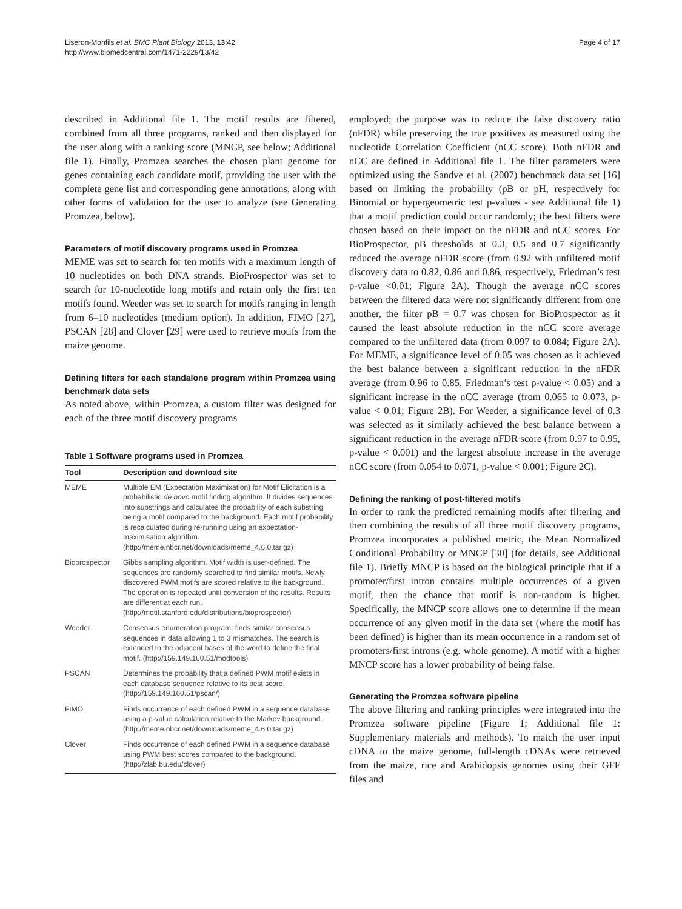Liseron-Monfils et al. BMC Plant Biology 2013, 13:42
http://www.biomedcentral.com/1471-2229/13/42
Page 4 of 17
described in Additional file 1. The motif results are filtered, combined from all three programs, ranked and then displayed for the user along with a ranking score (MNCP, see below; Additional file 1). Finally, Promzea searches the chosen plant genome for genes containing each candidate motif, providing the user with the complete gene list and corresponding gene annotations, along with other forms of validation for the user to analyze (see Generating Promzea, below).
Parameters of motif discovery programs used in Promzea
MEME was set to search for ten motifs with a maximum length of 10 nucleotides on both DNA strands. BioProspector was set to search for 10-nucleotide long motifs and retain only the first ten motifs found. Weeder was set to search for motifs ranging in length from 6–10 nucleotides (medium option). In addition, FIMO [27], PSCAN [28] and Clover [29] were used to retrieve motifs from the maize genome.
Defining filters for each standalone program within Promzea using benchmark data sets
As noted above, within Promzea, a custom filter was designed for each of the three motif discovery programs
Table 1 Software programs used in Promzea
| Tool | Description and download site |
| --- | --- |
| MEME | Multiple EM (Expectation Maximixation) for Motif Elicitation is a probabilistic de novo motif finding algorithm. It divides sequences into substrings and calculates the probability of each substring being a motif compared to the background. Each motif probability is recalculated during re-running using an expectation-maximisation algorithm. (http://meme.nbcr.net/downloads/meme_4.6.0.tar.gz) |
| Bioprospector | Gibbs sampling algorithm. Motif width is user-defined. The sequences are randomly searched to find similar motifs. Newly discovered PWM motifs are scored relative to the background. The operation is repeated until conversion of the results. Results are different at each run. (http://motif.stanford.edu/distributions/bioprospector) |
| Weeder | Consensus enumeration program; finds similar consensus sequences in data allowing 1 to 3 mismatches. The search is extended to the adjacent bases of the word to define the final motif. (http://159.149.160.51/modtools) |
| PSCAN | Determines the probability that a defined PWM motif exists in each database sequence relative to its best score. (http://159.149.160.51/pscan/) |
| FIMO | Finds occurrence of each defined PWM in a sequence database using a p-value calculation relative to the Markov background. (http://meme.nbcr.net/downloads/meme_4.6.0.tar.gz) |
| Clover | Finds occurrence of each defined PWM in a sequence database using PWM best scores compared to the background. (http://zlab.bu.edu/clover) |
employed; the purpose was to reduce the false discovery ratio (nFDR) while preserving the true positives as measured using the nucleotide Correlation Coefficient (nCC score). Both nFDR and nCC are defined in Additional file 1. The filter parameters were optimized using the Sandve et al. (2007) benchmark data set [16] based on limiting the probability (pB or pH, respectively for Binomial or hypergeometric test p-values - see Additional file 1) that a motif prediction could occur randomly; the best filters were chosen based on their impact on the nFDR and nCC scores. For BioProspector, pB thresholds at 0.3, 0.5 and 0.7 significantly reduced the average nFDR score (from 0.92 with unfiltered motif discovery data to 0.82, 0.86 and 0.86, respectively, Friedman’s test p-value <0.01; Figure 2A). Though the average nCC scores between the filtered data were not significantly different from one another, the filter pB = 0.7 was chosen for BioProspector as it caused the least absolute reduction in the nCC score average compared to the unfiltered data (from 0.097 to 0.084; Figure 2A). For MEME, a significance level of 0.05 was chosen as it achieved the best balance between a significant reduction in the nFDR average (from 0.96 to 0.85, Friedman’s test p-value < 0.05) and a significant increase in the nCC average (from 0.065 to 0.073, p-value < 0.01; Figure 2B). For Weeder, a significance level of 0.3 was selected as it similarly achieved the best balance between a significant reduction in the average nFDR score (from 0.97 to 0.95, p-value < 0.001) and the largest absolute increase in the average nCC score (from 0.054 to 0.071, p-value < 0.001; Figure 2C).
Defining the ranking of post-filtered motifs
In order to rank the predicted remaining motifs after filtering and then combining the results of all three motif discovery programs, Promzea incorporates a published metric, the Mean Normalized Conditional Probability or MNCP [30] (for details, see Additional file 1). Briefly MNCP is based on the biological principle that if a promoter/first intron contains multiple occurrences of a given motif, then the chance that motif is non-random is higher. Specifically, the MNCP score allows one to determine if the mean occurrence of any given motif in the data set (where the motif has been defined) is higher than its mean occurrence in a random set of promoters/first introns (e.g. whole genome). A motif with a higher MNCP score has a lower probability of being false.
Generating the Promzea software pipeline
The above filtering and ranking principles were integrated into the Promzea software pipeline (Figure 1; Additional file 1: Supplementary materials and methods). To match the user input cDNA to the maize genome, full-length cDNAs were retrieved from the maize, rice and Arabidopsis genomes using their GFF files and